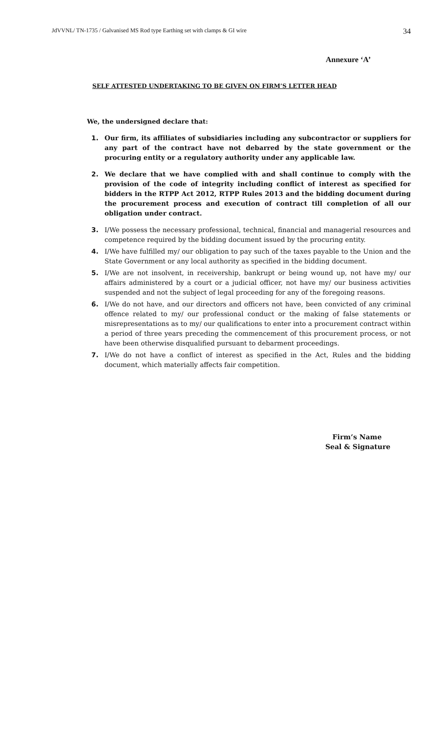JdVVNL/ TN-1735 / Galvanised MS Rod type Earthing set with clamps & GI wire 34
Annexure ‘A’
SELF ATTESTED UNDERTAKING TO BE GIVEN ON FIRM’S LETTER HEAD
We, the undersigned declare that:
1. Our firm, its affiliates of subsidiaries including any subcontractor or suppliers for any part of the contract have not debarred by the state government or the procuring entity or a regulatory authority under any applicable law.
2. We declare that we have complied with and shall continue to comply with the provision of the code of integrity including conflict of interest as specified for bidders in the RTPP Act 2012, RTPP Rules 2013 and the bidding document during the procurement process and execution of contract till completion of all our obligation under contract.
3. I/We possess the necessary professional, technical, financial and managerial resources and competence required by the bidding document issued by the procuring entity.
4. I/We have fulfilled my/ our obligation to pay such of the taxes payable to the Union and the State Government or any local authority as specified in the bidding document.
5. I/We are not insolvent, in receivership, bankrupt or being wound up, not have my/ our affairs administered by a court or a judicial officer, not have my/ our business activities suspended and not the subject of legal proceeding for any of the foregoing reasons.
6. I/We do not have, and our directors and officers not have, been convicted of any criminal offence related to my/ our professional conduct or the making of false statements or misrepresentations as to my/ our qualifications to enter into a procurement contract within a period of three years preceding the commencement of this procurement process, or not have been otherwise disqualified pursuant to debarment proceedings.
7. I/We do not have a conflict of interest as specified in the Act, Rules and the bidding document, which materially affects fair competition.
Firm’s Name
Seal & Signature